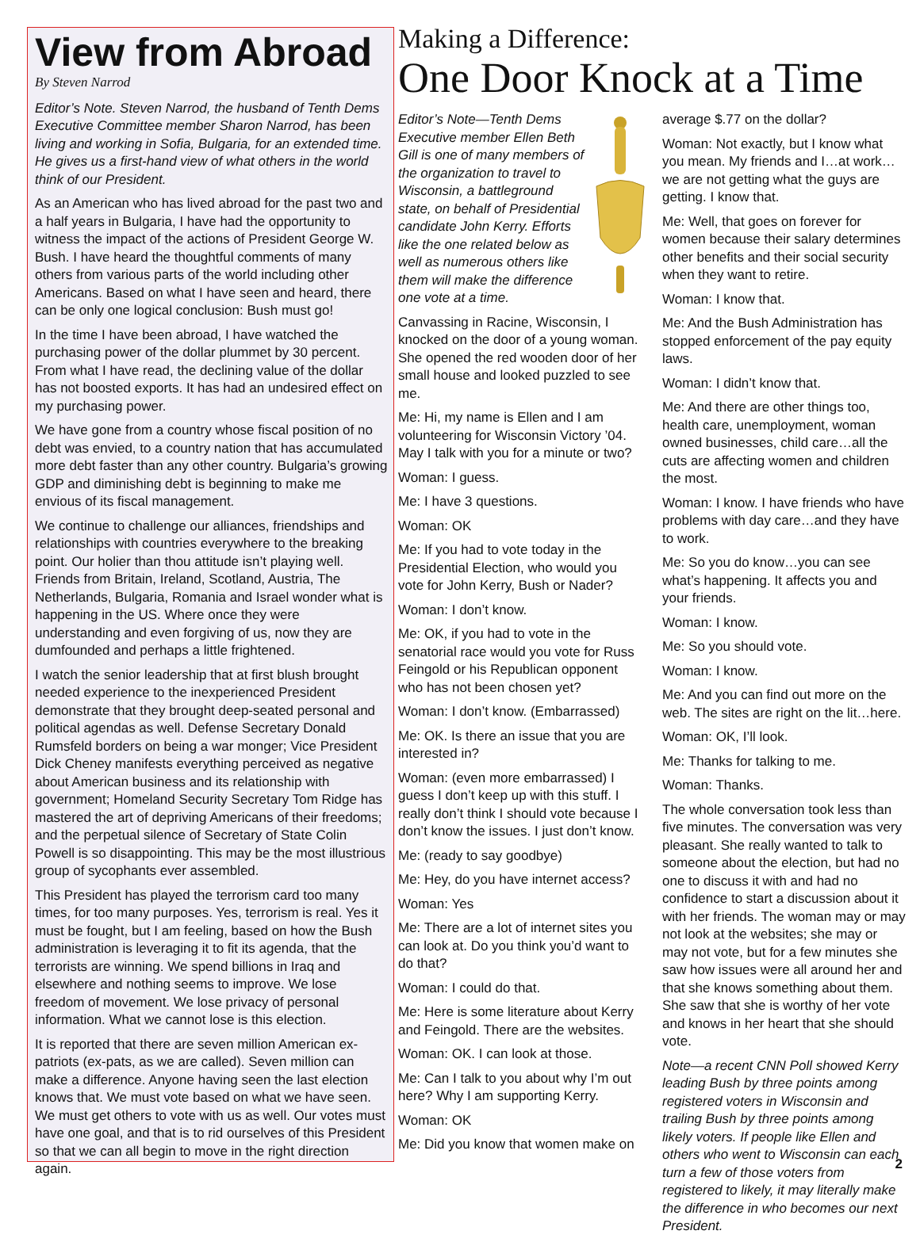View from Abroad
By Steven Narrod
Editor’s Note. Steven Narrod, the husband of Tenth Dems Executive Committee member Sharon Narrod, has been living and working in Sofia, Bulgaria, for an extended time. He gives us a first-hand view of what others in the world think of our President.
As an American who has lived abroad for the past two and a half years in Bulgaria, I have had the opportunity to witness the impact of the actions of President George W. Bush. I have heard the thoughtful comments of many others from various parts of the world including other Americans. Based on what I have seen and heard, there can be only one logical conclusion: Bush must go!
In the time I have been abroad, I have watched the purchasing power of the dollar plummet by 30 percent. From what I have read, the declining value of the dollar has not boosted exports. It has had an undesired effect on my purchasing power.
We have gone from a country whose fiscal position of no debt was envied, to a country nation that has accumulated more debt faster than any other country. Bulgaria’s growing GDP and diminishing debt is beginning to make me envious of its fiscal management.
We continue to challenge our alliances, friendships and relationships with countries everywhere to the breaking point. Our holier than thou attitude isn’t playing well. Friends from Britain, Ireland, Scotland, Austria, The Netherlands, Bulgaria, Romania and Israel wonder what is happening in the US. Where once they were understanding and even forgiving of us, now they are dumfounded and perhaps a little frightened.
I watch the senior leadership that at first blush brought needed experience to the inexperienced President demonstrate that they brought deep-seated personal and political agendas as well. Defense Secretary Donald Rumsfeld borders on being a war monger; Vice President Dick Cheney manifests everything perceived as negative about American business and its relationship with government; Homeland Security Secretary Tom Ridge has mastered the art of depriving Americans of their freedoms; and the perpetual silence of Secretary of State Colin Powell is so disappointing. This may be the most illustrious group of sycophants ever assembled.
This President has played the terrorism card too many times, for too many purposes. Yes, terrorism is real. Yes it must be fought, but I am feeling, based on how the Bush administration is leveraging it to fit its agenda, that the terrorists are winning. We spend billions in Iraq and elsewhere and nothing seems to improve. We lose freedom of movement. We lose privacy of personal information. What we cannot lose is this election.
It is reported that there are seven million American ex-patriots (ex-pats, as we are called). Seven million can make a difference. Anyone having seen the last election knows that. We must vote based on what we have seen. We must get others to vote with us as well. Our votes must have one goal, and that is to rid ourselves of this President so that we can all begin to move in the right direction again.
Making a Difference:
One Door Knock at a Time
Editor’s Note—Tenth Dems Executive member Ellen Beth Gill is one of many members of the organization to travel to Wisconsin, a battleground state, on behalf of Presidential candidate John Kerry. Efforts like the one related below as well as numerous others like them will make the difference one vote at a time.
Canvassing in Racine, Wisconsin, I knocked on the door of a young woman. She opened the red wooden door of her small house and looked puzzled to see me.
Me: Hi, my name is Ellen and I am volunteering for Wisconsin Victory ’04. May I talk with you for a minute or two?
Woman: I guess.
Me: I have 3 questions.
Woman: OK
Me: If you had to vote today in the Presidential Election, who would you vote for John Kerry, Bush or Nader?
Woman: I don’t know.
Me: OK, if you had to vote in the senatorial race would you vote for Russ Feingold or his Republican opponent who has not been chosen yet?
Woman: I don’t know. (Embarrassed)
Me: OK. Is there an issue that you are interested in?
Woman: (even more embarrassed) I guess I don’t keep up with this stuff. I really don’t think I should vote because I don’t know the issues. I just don’t know.
Me: (ready to say goodbye)
Me: Hey, do you have internet access?
Woman: Yes
Me: There are a lot of internet sites you can look at. Do you think you’d want to do that?
Woman: I could do that.
Me: Here is some literature about Kerry and Feingold. There are the websites.
Woman: OK. I can look at those.
Me: Can I talk to you about why I’m out here? Why I am supporting Kerry.
Woman: OK
Me: Did you know that women make on
average $.77 on the dollar?
Woman: Not exactly, but I know what you mean. My friends and I…at work…we are not getting what the guys are getting. I know that.
Me: Well, that goes on forever for women because their salary determines other benefits and their social security when they want to retire.
Woman: I know that.
Me: And the Bush Administration has stopped enforcement of the pay equity laws.
Woman: I didn’t know that.
Me: And there are other things too, health care, unemployment, woman owned businesses, child care…all the cuts are affecting women and children the most.
Woman: I know. I have friends who have problems with day care…and they have to work.
Me: So you do know…you can see what’s happening. It affects you and your friends.
Woman: I know.
Me: So you should vote.
Woman: I know.
Me: And you can find out more on the web. The sites are right on the lit…here.
Woman: OK, I’ll look.
Me: Thanks for talking to me.
Woman: Thanks.
The whole conversation took less than five minutes. The conversation was very pleasant. She really wanted to talk to someone about the election, but had no one to discuss it with and had no confidence to start a discussion about it with her friends. The woman may or may not look at the websites; she may or may not vote, but for a few minutes she saw how issues were all around her and that she knows something about them. She saw that she is worthy of her vote and knows in her heart that she should vote.
Note—a recent CNN Poll showed Kerry leading Bush by three points among registered voters in Wisconsin and trailing Bush by three points among likely voters. If people like Ellen and others who went to Wisconsin can each turn a few of those voters from registered to likely, it may literally make the difference in who becomes our next President.
2